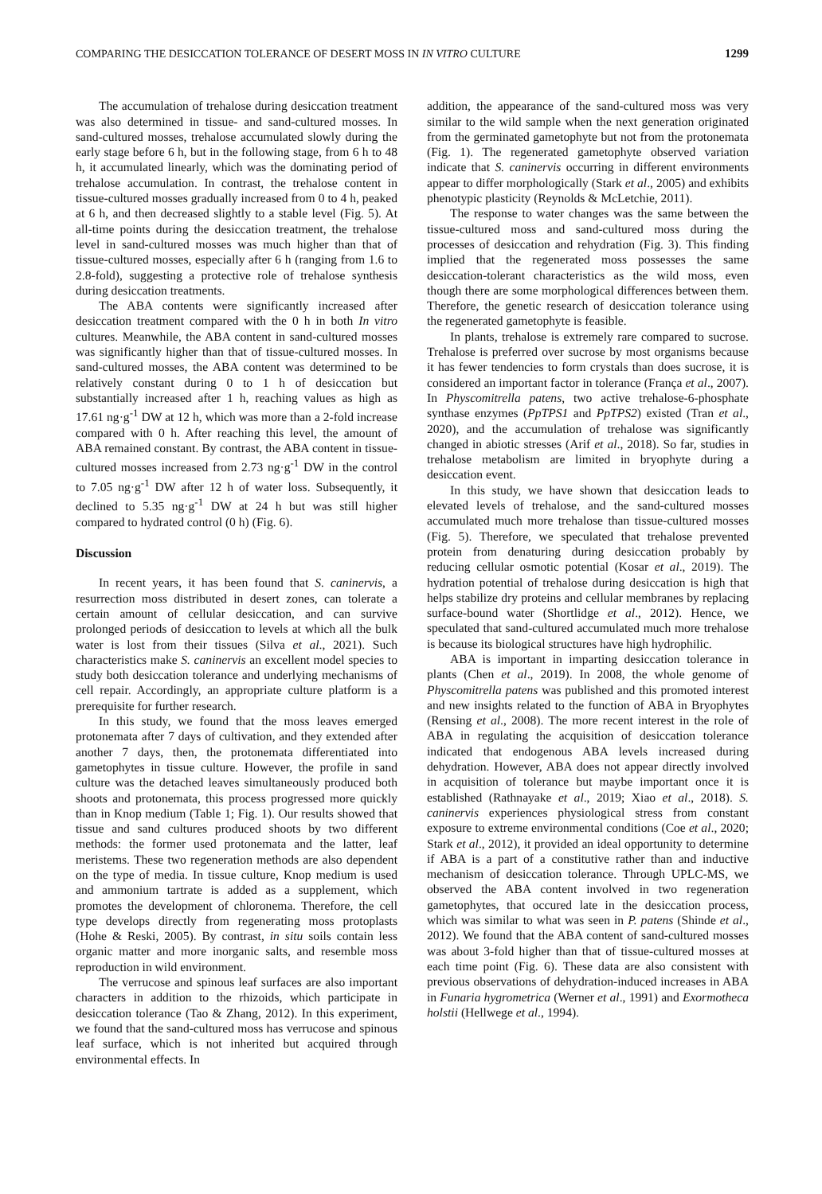COMPARING THE DESICCATION TOLERANCE OF DESERT MOSS IN IN VITRO CULTURE 1299
The accumulation of trehalose during desiccation treatment was also determined in tissue- and sand-cultured mosses. In sand-cultured mosses, trehalose accumulated slowly during the early stage before 6 h, but in the following stage, from 6 h to 48 h, it accumulated linearly, which was the dominating period of trehalose accumulation. In contrast, the trehalose content in tissue-cultured mosses gradually increased from 0 to 4 h, peaked at 6 h, and then decreased slightly to a stable level (Fig. 5). At all-time points during the desiccation treatment, the trehalose level in sand-cultured mosses was much higher than that of tissue-cultured mosses, especially after 6 h (ranging from 1.6 to 2.8-fold), suggesting a protective role of trehalose synthesis during desiccation treatments.
The ABA contents were significantly increased after desiccation treatment compared with the 0 h in both In vitro cultures. Meanwhile, the ABA content in sand-cultured mosses was significantly higher than that of tissue-cultured mosses. In sand-cultured mosses, the ABA content was determined to be relatively constant during 0 to 1 h of desiccation but substantially increased after 1 h, reaching values as high as 17.61 ng·g<sup>-1</sup> DW at 12 h, which was more than a 2-fold increase compared with 0 h. After reaching this level, the amount of ABA remained constant. By contrast, the ABA content in tissue-cultured mosses increased from 2.73 ng·g<sup>-1</sup> DW in the control to 7.05 ng·g<sup>-1</sup> DW after 12 h of water loss. Subsequently, it declined to 5.35 ng·g<sup>-1</sup> DW at 24 h but was still higher compared to hydrated control (0 h) (Fig. 6).
Discussion
In recent years, it has been found that S. caninervis, a resurrection moss distributed in desert zones, can tolerate a certain amount of cellular desiccation, and can survive prolonged periods of desiccation to levels at which all the bulk water is lost from their tissues (Silva et al., 2021). Such characteristics make S. caninervis an excellent model species to study both desiccation tolerance and underlying mechanisms of cell repair. Accordingly, an appropriate culture platform is a prerequisite for further research.
In this study, we found that the moss leaves emerged protonemata after 7 days of cultivation, and they extended after another 7 days, then, the protonemata differentiated into gametophytes in tissue culture. However, the profile in sand culture was the detached leaves simultaneously produced both shoots and protonemata, this process progressed more quickly than in Knop medium (Table 1; Fig. 1). Our results showed that tissue and sand cultures produced shoots by two different methods: the former used protonemata and the latter, leaf meristems. These two regeneration methods are also dependent on the type of media. In tissue culture, Knop medium is used and ammonium tartrate is added as a supplement, which promotes the development of chloronema. Therefore, the cell type develops directly from regenerating moss protoplasts (Hohe & Reski, 2005). By contrast, in situ soils contain less organic matter and more inorganic salts, and resemble moss reproduction in wild environment.
The verrucose and spinous leaf surfaces are also important characters in addition to the rhizoids, which participate in desiccation tolerance (Tao & Zhang, 2012). In this experiment, we found that the sand-cultured moss has verrucose and spinous leaf surface, which is not inherited but acquired through environmental effects. In
addition, the appearance of the sand-cultured moss was very similar to the wild sample when the next generation originated from the germinated gametophyte but not from the protonemata (Fig. 1). The regenerated gametophyte observed variation indicate that S. caninervis occurring in different environments appear to differ morphologically (Stark et al., 2005) and exhibits phenotypic plasticity (Reynolds & McLetchie, 2011).
The response to water changes was the same between the tissue-cultured moss and sand-cultured moss during the processes of desiccation and rehydration (Fig. 3). This finding implied that the regenerated moss possesses the same desiccation-tolerant characteristics as the wild moss, even though there are some morphological differences between them. Therefore, the genetic research of desiccation tolerance using the regenerated gametophyte is feasible.
In plants, trehalose is extremely rare compared to sucrose. Trehalose is preferred over sucrose by most organisms because it has fewer tendencies to form crystals than does sucrose, it is considered an important factor in tolerance (França et al., 2007). In Physcomitrella patens, two active trehalose-6-phosphate synthase enzymes (PpTPS1 and PpTPS2) existed (Tran et al., 2020), and the accumulation of trehalose was significantly changed in abiotic stresses (Arif et al., 2018). So far, studies in trehalose metabolism are limited in bryophyte during a desiccation event.
In this study, we have shown that desiccation leads to elevated levels of trehalose, and the sand-cultured mosses accumulated much more trehalose than tissue-cultured mosses (Fig. 5). Therefore, we speculated that trehalose prevented protein from denaturing during desiccation probably by reducing cellular osmotic potential (Kosar et al., 2019). The hydration potential of trehalose during desiccation is high that helps stabilize dry proteins and cellular membranes by replacing surface-bound water (Shortlidge et al., 2012). Hence, we speculated that sand-cultured accumulated much more trehalose is because its biological structures have high hydrophilic.
ABA is important in imparting desiccation tolerance in plants (Chen et al., 2019). In 2008, the whole genome of Physcomitrella patens was published and this promoted interest and new insights related to the function of ABA in Bryophytes (Rensing et al., 2008). The more recent interest in the role of ABA in regulating the acquisition of desiccation tolerance indicated that endogenous ABA levels increased during dehydration. However, ABA does not appear directly involved in acquisition of tolerance but maybe important once it is established (Rathnayake et al., 2019; Xiao et al., 2018). S. caninervis experiences physiological stress from constant exposure to extreme environmental conditions (Coe et al., 2020; Stark et al., 2012), it provided an ideal opportunity to determine if ABA is a part of a constitutive rather than and inductive mechanism of desiccation tolerance. Through UPLC-MS, we observed the ABA content involved in two regeneration gametophytes, that occured late in the desiccation process, which was similar to what was seen in P. patens (Shinde et al., 2012). We found that the ABA content of sand-cultured mosses was about 3-fold higher than that of tissue-cultured mosses at each time point (Fig. 6). These data are also consistent with previous observations of dehydration-induced increases in ABA in Funaria hygrometrica (Werner et al., 1991) and Exormotheca holstii (Hellwege et al., 1994).